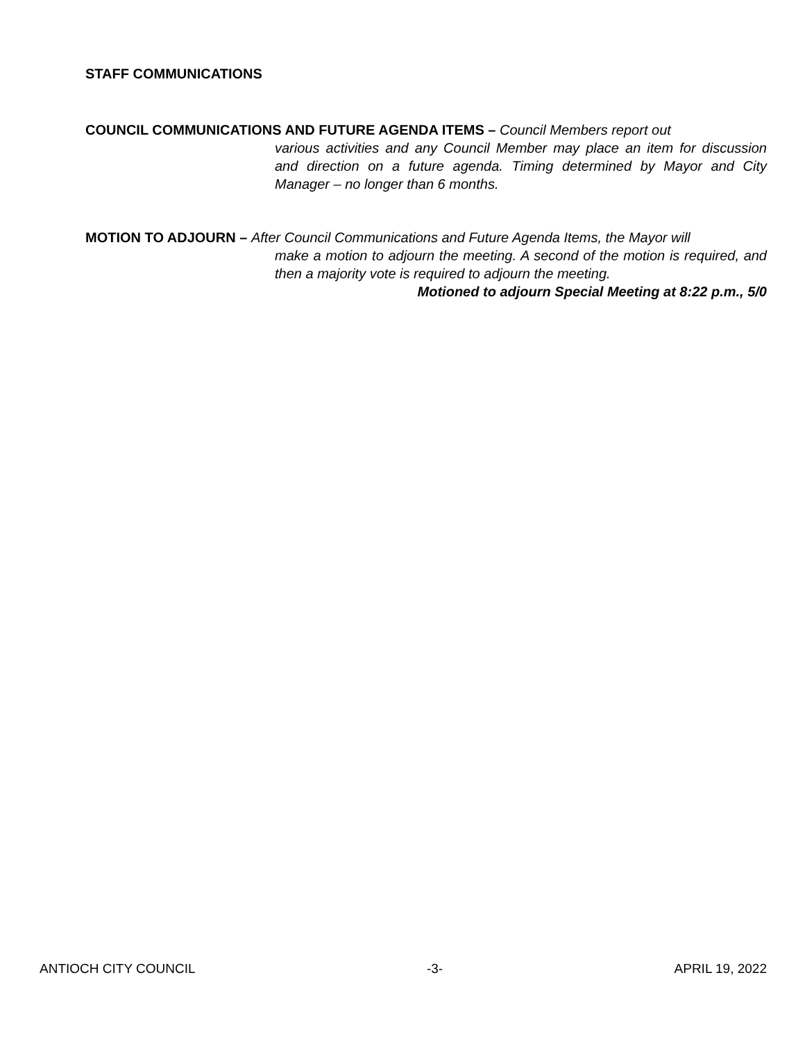STAFF COMMUNICATIONS
COUNCIL COMMUNICATIONS AND FUTURE AGENDA ITEMS – Council Members report out
various activities and any Council Member may place an item for discussion and direction on a future agenda. Timing determined by Mayor and City Manager – no longer than 6 months.
MOTION TO ADJOURN – After Council Communications and Future Agenda Items, the Mayor will
make a motion to adjourn the meeting. A second of the motion is required, and then a majority vote is required to adjourn the meeting.
Motioned to adjourn Special Meeting at 8:22 p.m., 5/0
ANTIOCH CITY COUNCIL -3- APRIL 19, 2022